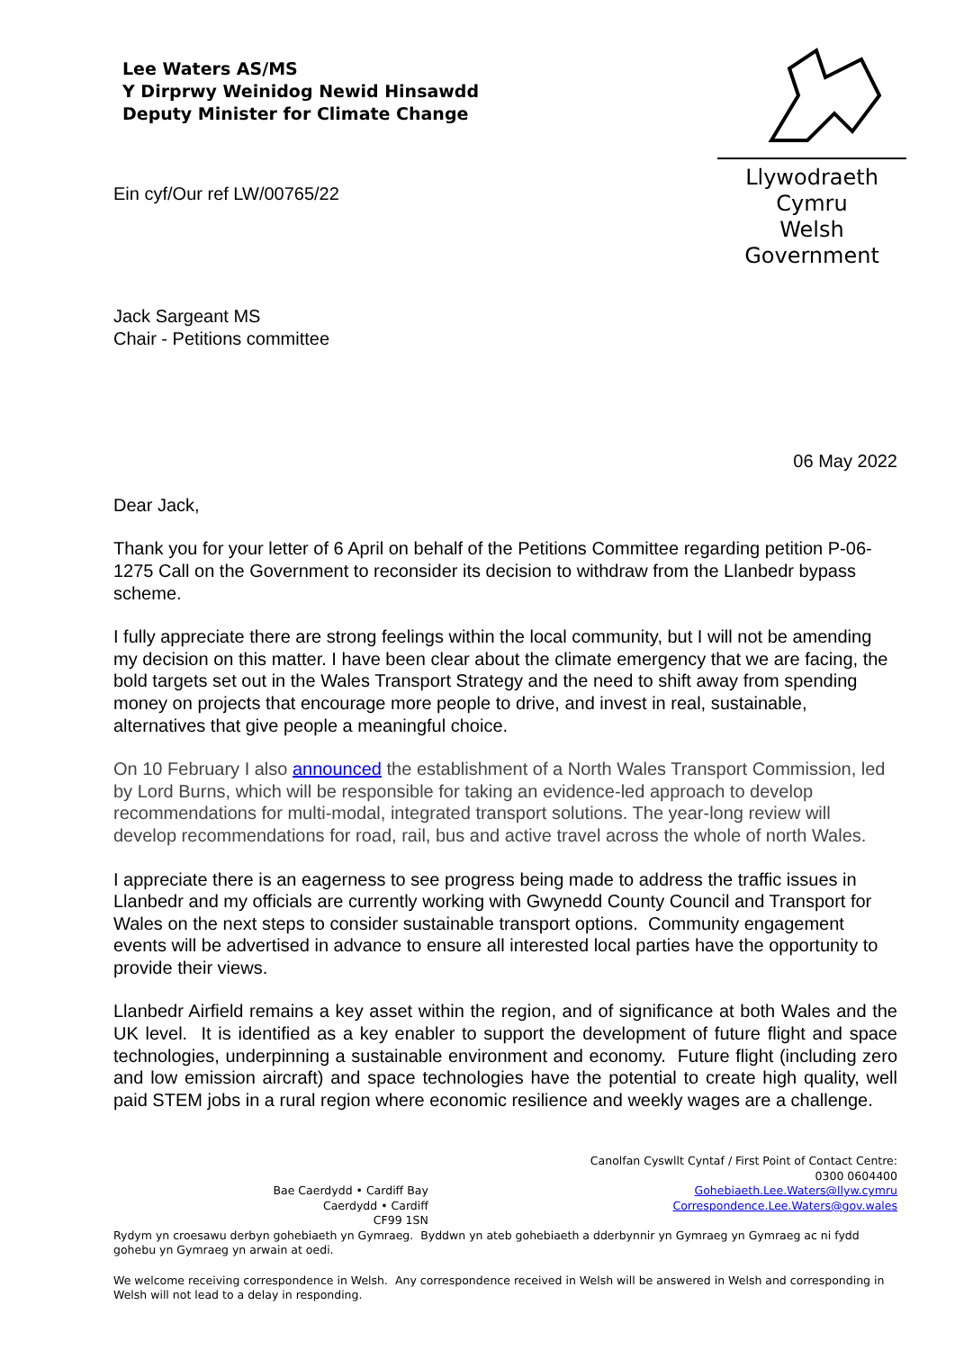Lee Waters AS/MS
Y Dirprwy Weinidog Newid Hinsawdd
Deputy Minister for Climate Change
Ein cyf/Our ref LW/00765/22
Llywodraeth Cymru
Welsh Government
Jack Sargeant MS
Chair - Petitions committee
06 May 2022
Dear Jack,
Thank you for your letter of 6 April on behalf of the Petitions Committee regarding petition P-06-1275 Call on the Government to reconsider its decision to withdraw from the Llanbedr bypass scheme.
I fully appreciate there are strong feelings within the local community, but I will not be amending my decision on this matter. I have been clear about the climate emergency that we are facing, the bold targets set out in the Wales Transport Strategy and the need to shift away from spending money on projects that encourage more people to drive, and invest in real, sustainable, alternatives that give people a meaningful choice.
On 10 February I also announced the establishment of a North Wales Transport Commission, led by Lord Burns, which will be responsible for taking an evidence-led approach to develop recommendations for multi-modal, integrated transport solutions. The year-long review will develop recommendations for road, rail, bus and active travel across the whole of north Wales.
I appreciate there is an eagerness to see progress being made to address the traffic issues in Llanbedr and my officials are currently working with Gwynedd County Council and Transport for Wales on the next steps to consider sustainable transport options. Community engagement events will be advertised in advance to ensure all interested local parties have the opportunity to provide their views.
Llanbedr Airfield remains a key asset within the region, and of significance at both Wales and the UK level. It is identified as a key enabler to support the development of future flight and space technologies, underpinning a sustainable environment and economy. Future flight (including zero and low emission aircraft) and space technologies have the potential to create high quality, well paid STEM jobs in a rural region where economic resilience and weekly wages are a challenge.
Bae Caerdydd • Cardiff Bay
Caerdydd • Cardiff
CF99 1SN
Canolfan Cyswllt Cyntaf / First Point of Contact Centre:
0300 0604400
Gohebiaeth.Lee.Waters@llyw.cymru
Correspondence.Lee.Waters@gov.wales
Rydym yn croesawu derbyn gohebiaeth yn Gymraeg. Byddwn yn ateb gohebiaeth a dderbynnir yn Gymraeg yn Gymraeg ac ni fydd gohebu yn Gymraeg yn arwain at oedi.
We welcome receiving correspondence in Welsh. Any correspondence received in Welsh will be answered in Welsh and corresponding in Welsh will not lead to a delay in responding.